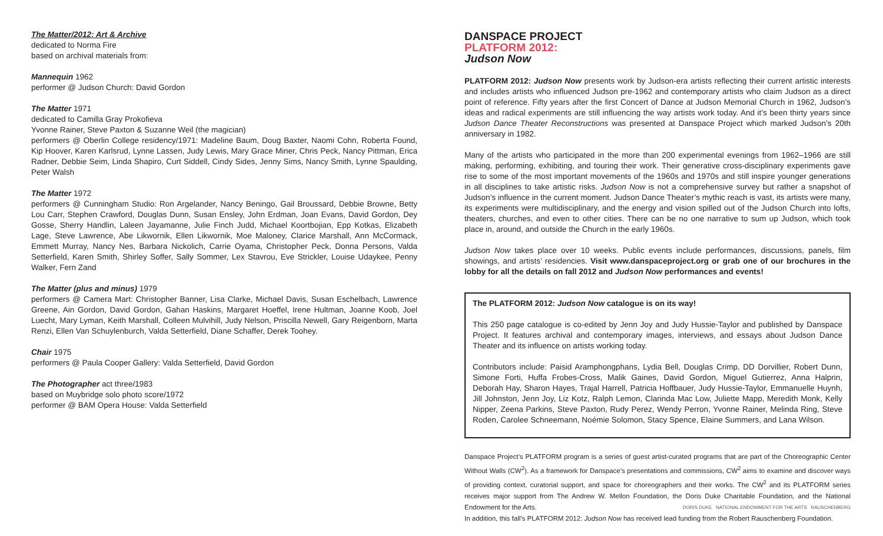The Matter/2012: Art & Archive
dedicated to Norma Fire
based on archival materials from:
Mannequin 1962
performer @ Judson Church: David Gordon
The Matter 1971
dedicated to Camilla Gray Prokofieva
Yvonne Rainer, Steve Paxton & Suzanne Weil (the magician)
performers @ Oberlin College residency/1971: Madeline Baum, Doug Baxter, Naomi Cohn, Roberta Found, Kip Hoover, Karen Karlsrud, Lynne Lassen, Judy Lewis, Mary Grace Miner, Chris Peck, Nancy Pittman, Erica Radner, Debbie Seim, Linda Shapiro, Curt Siddell, Cindy Sides, Jenny Sims, Nancy Smith, Lynne Spaulding, Peter Walsh
The Matter 1972
performers @ Cunningham Studio: Ron Argelander, Nancy Beningo, Gail Broussard, Debbie Browne, Betty Lou Carr, Stephen Crawford, Douglas Dunn, Susan Ensley, John Erdman, Joan Evans, David Gordon, Dey Gosse, Sherry Handlin, Laleen Jayamanne, Julie Finch Judd, Michael Koortbojian, Epp Kotkas, Elizabeth Lage, Steve Lawrence, Abe Likwornik, Ellen Likwornik, Moe Maloney, Clarice Marshall, Ann McCormack, Emmett Murray, Nancy Nes, Barbara Nickolich, Carrie Oyama, Christopher Peck, Donna Persons, Valda Setterfield, Karen Smith, Shirley Soffer, Sally Sommer, Lex Stavrou, Eve Strickler, Louise Udaykee, Penny Walker, Fern Zand
The Matter (plus and minus) 1979
performers @ Camera Mart: Christopher Banner, Lisa Clarke, Michael Davis, Susan Eschelbach, Lawrence Greene, Ain Gordon, David Gordon, Gahan Haskins, Margaret Hoeffel, Irene Hultman, Joanne Koob, Joel Luecht, Mary Lyman, Keith Marshall, Colleen Mulvihill, Judy Nelson, Priscilla Newell, Gary Reigenborn, Marta Renzi, Ellen Van Schuylenburch, Valda Setterfield, Diane Schaffer, Derek Toohey.
Chair 1975
performers @ Paula Cooper Gallery: Valda Setterfield, David Gordon
The Photographer act three/1983
based on Muybridge solo photo score/1972
performer @ BAM Opera House: Valda Setterfield
DANSPACE PROJECT
PLATFORM 2012:
Judson Now
PLATFORM 2012: Judson Now presents work by Judson-era artists reflecting their current artistic interests and includes artists who influenced Judson pre-1962 and contemporary artists who claim Judson as a direct point of reference. Fifty years after the first Concert of Dance at Judson Memorial Church in 1962, Judson’s ideas and radical experiments are still influencing the way artists work today. And it’s been thirty years since Judson Dance Theater Reconstructions was presented at Danspace Project which marked Judson’s 20th anniversary in 1982.
Many of the artists who participated in the more than 200 experimental evenings from 1962–1966 are still making, performing, exhibiting, and touring their work. Their generative cross-disciplinary experiments gave rise to some of the most important movements of the 1960s and 1970s and still inspire younger generations in all disciplines to take artistic risks. Judson Now is not a comprehensive survey but rather a snapshot of Judson’s influence in the current moment. Judson Dance Theater’s mythic reach is vast, its artists were many, its experiments were multidisciplinary, and the energy and vision spilled out of the Judson Church into lofts, theaters, churches, and even to other cities. There can be no one narrative to sum up Judson, which took place in, around, and outside the Church in the early 1960s.
Judson Now takes place over 10 weeks. Public events include performances, discussions, panels, film showings, and artists’ residencies. Visit www.danspaceproject.org or grab one of our brochures in the lobby for all the details on fall 2012 and Judson Now performances and events!
The PLATFORM 2012: Judson Now catalogue is on its way!
This 250 page catalogue is co-edited by Jenn Joy and Judy Hussie-Taylor and published by Danspace Project. It features archival and contemporary images, interviews, and essays about Judson Dance Theater and its influence on artists working today.
Contributors include: Paisid Aramphongphans, Lydia Bell, Douglas Crimp, DD Dorvillier, Robert Dunn, Simone Forti, Huffa Frobes-Cross, Malik Gaines, David Gordon, Miguel Gutierrez, Anna Halprin, Deborah Hay, Sharon Hayes, Trajal Harrell, Patricia Hoffbauer, Judy Hussie-Taylor, Emmanuelle Huynh, Jill Johnston, Jenn Joy, Liz Kotz, Ralph Lemon, Clarinda Mac Low, Juliette Mapp, Meredith Monk, Kelly Nipper, Zeena Parkins, Steve Paxton, Rudy Perez, Wendy Perron, Yvonne Rainer, Melinda Ring, Steve Roden, Carolee Schneemann, Noémie Solomon, Stacy Spence, Elaine Summers, and Lana Wilson.
Danspace Project’s PLATFORM program is a series of guest artist-curated programs that are part of the Choreographic Center Without Walls (CW<sup>2</sup>). As a framework for Danspace’s presentations and commissions, CW<sup>2</sup> aims to examine and discover ways of providing context, curatorial support, and space for choreographers and their works. The CW<sup>2</sup> and its PLATFORM series receives major support from The Andrew W. Mellon Foundation, the Doris Duke Charitable Foundation, and the National Endowment for the Arts. DORIS DUKE NATIONAL ENDOWMENT FOR THE ARTS RAUSCHENBERG
In addition, this fall’s PLATFORM 2012: Judson Now has received lead funding from the Robert Rauschenberg Foundation.